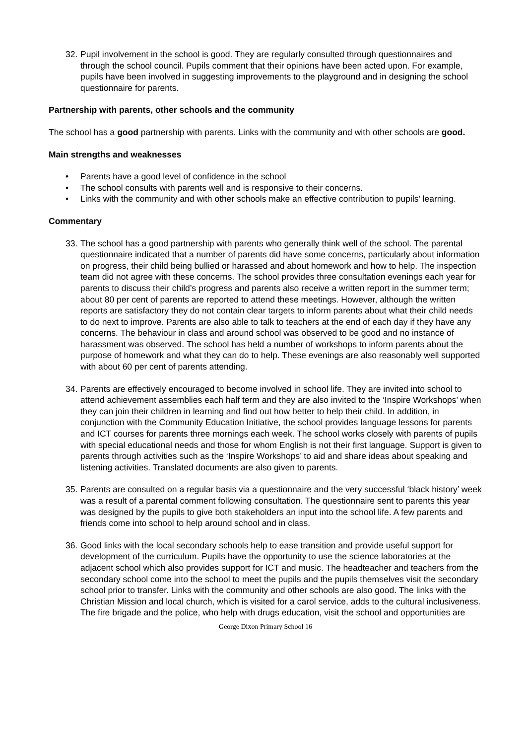32. Pupil involvement in the school is good. They are regularly consulted through questionnaires and through the school council. Pupils comment that their opinions have been acted upon. For example, pupils have been involved in suggesting improvements to the playground and in designing the school questionnaire for parents.
Partnership with parents, other schools and the community
The school has a good partnership with parents. Links with the community and with other schools are good.
Main strengths and weaknesses
• Parents have a good level of confidence in the school
• The school consults with parents well and is responsive to their concerns.
• Links with the community and with other schools make an effective contribution to pupils’ learning.
Commentary
33. The school has a good partnership with parents who generally think well of the school. The parental questionnaire indicated that a number of parents did have some concerns, particularly about information on progress, their child being bullied or harassed and about homework and how to help. The inspection team did not agree with these concerns. The school provides three consultation evenings each year for parents to discuss their child’s progress and parents also receive a written report in the summer term; about 80 per cent of parents are reported to attend these meetings. However, although the written reports are satisfactory they do not contain clear targets to inform parents about what their child needs to do next to improve. Parents are also able to talk to teachers at the end of each day if they have any concerns. The behaviour in class and around school was observed to be good and no instance of harassment was observed. The school has held a number of workshops to inform parents about the purpose of homework and what they can do to help. These evenings are also reasonably well supported with about 60 per cent of parents attending.
34. Parents are effectively encouraged to become involved in school life. They are invited into school to attend achievement assemblies each half term and they are also invited to the ‘Inspire Workshops’ when they can join their children in learning and find out how better to help their child. In addition, in conjunction with the Community Education Initiative, the school provides language lessons for parents and ICT courses for parents three mornings each week. The school works closely with parents of pupils with special educational needs and those for whom English is not their first language. Support is given to parents through activities such as the ‘Inspire Workshops’ to aid and share ideas about speaking and listening activities. Translated documents are also given to parents.
35. Parents are consulted on a regular basis via a questionnaire and the very successful ‘black history’ week was a result of a parental comment following consultation. The questionnaire sent to parents this year was designed by the pupils to give both stakeholders an input into the school life. A few parents and friends come into school to help around school and in class.
36. Good links with the local secondary schools help to ease transition and provide useful support for development of the curriculum. Pupils have the opportunity to use the science laboratories at the adjacent school which also provides support for ICT and music. The headteacher and teachers from the secondary school come into the school to meet the pupils and the pupils themselves visit the secondary school prior to transfer. Links with the community and other schools are also good. The links with the Christian Mission and local church, which is visited for a carol service, adds to the cultural inclusiveness. The fire brigade and the police, who help with drugs education, visit the school and opportunities are
George Dixon Primary School 16